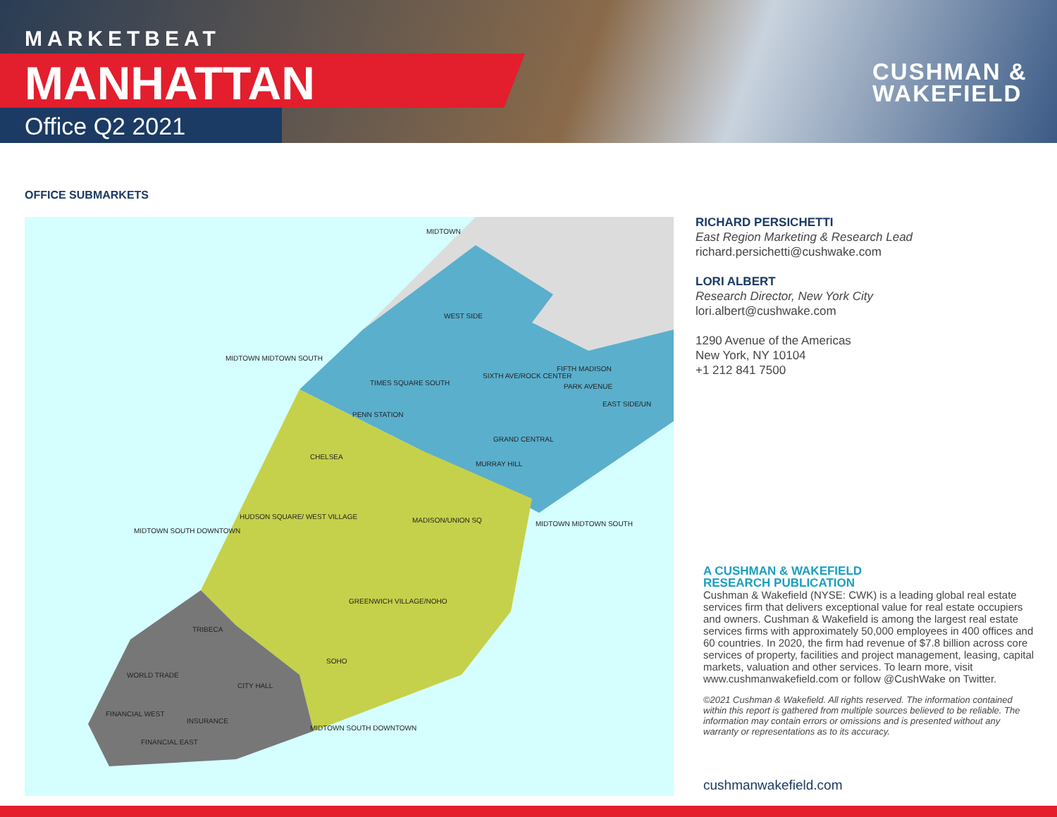MARKETBEAT
MANHATTAN
Office Q2 2021
CUSHMAN &
WAKEFIELD
OFFICE SUBMARKETS
WEST SIDE
TIMES SQUARE SOUTH
PENN STATION
SIXTH AVE/ROCK CENTER
FIFTH MADISON
PARK AVENUE
EAST SIDE/UN
GRAND CENTRAL
MURRAY HILL
CHELSEA
HUDSON SQUARE/ WEST VILLAGE MADISON/UNION SQ
GREENWICH VILLAGE/NOHO
SOHO
TRIBECA
WORLD TRADE
CITY HALL
INSURANCE
FINANCIAL WEST
FINANCIAL EAST
MIDTOWN
MIDTOWN MIDTOWN SOUTH
MIDTOWN MIDTOWN SOUTH
MIDTOWN SOUTH DOWNTOWN
MIDTOWN SOUTH DOWNTOWN
RICHARD PERSICHETTI
East Region Marketing & Research Lead
richard.persichetti@cushwake.com
LORI ALBERT
Research Director, New York City
lori.albert@cushwake.com
1290 Avenue of the Americas
New York, NY 10104
+1 212 841 7500
A CUSHMAN & WAKEFIELD
RESEARCH PUBLICATION
Cushman & Wakefield (NYSE: CWK) is a leading global real estate services firm that delivers exceptional value for real estate occupiers and owners. Cushman & Wakefield is among the largest real estate services firms with approximately 50,000 employees in 400 offices and 60 countries. In 2020, the firm had revenue of $7.8 billion across core services of property, facilities and project management, leasing, capital markets, valuation and other services. To learn more, visit www.cushmanwakefield.com or follow @CushWake on Twitter.
©2021 Cushman & Wakefield. All rights reserved. The information contained within this report is gathered from multiple sources believed to be reliable. The information may contain errors or omissions and is presented without any warranty or representations as to its accuracy.
cushmanwakefield.com